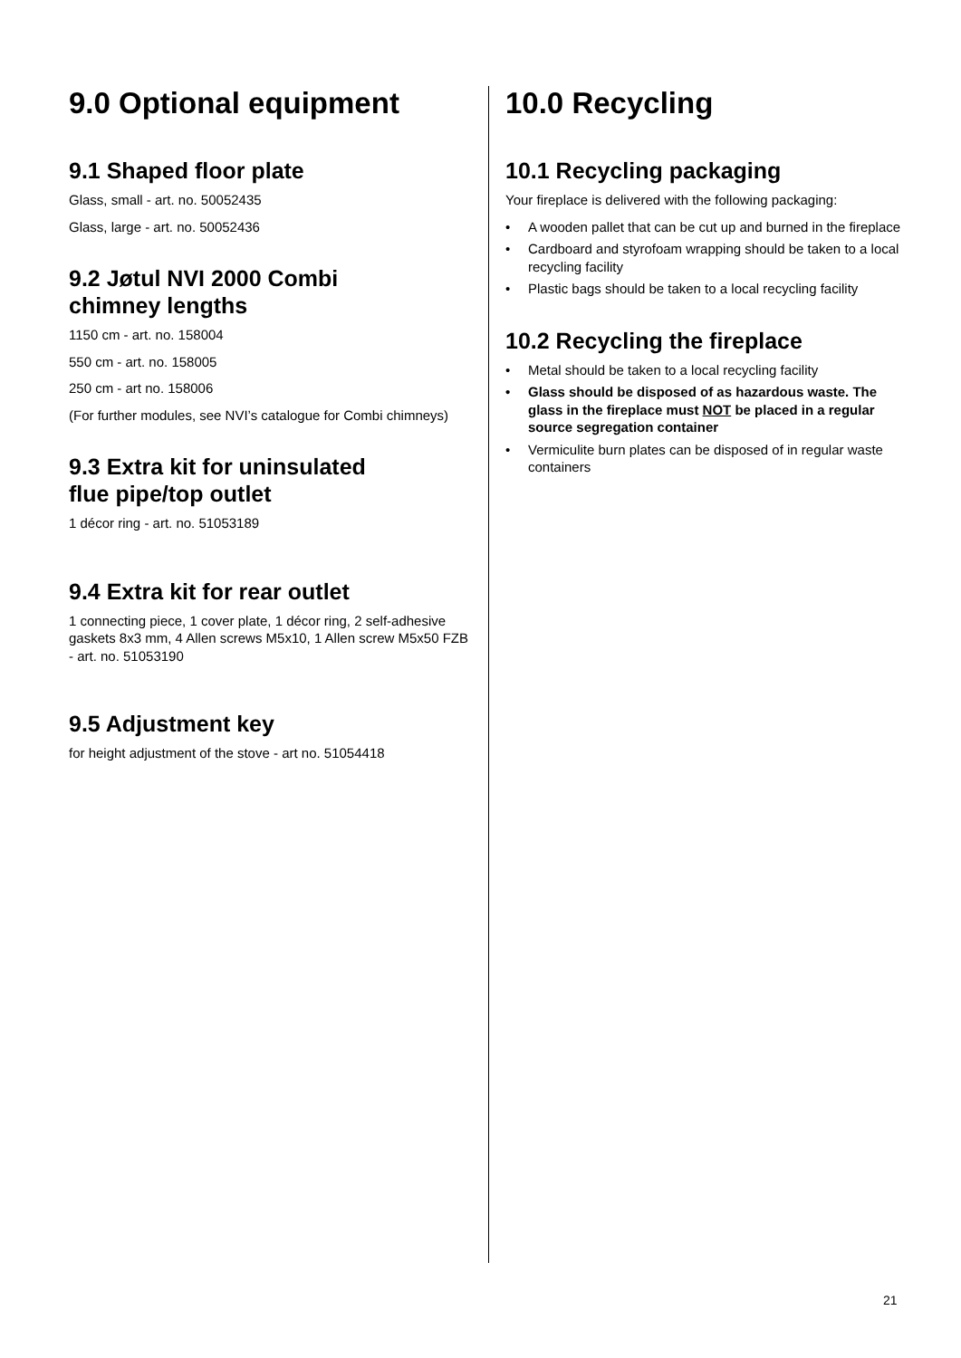9.0 Optional equipment
9.1 Shaped floor plate
Glass, small - art. no. 50052435
Glass, large - art. no. 50052436
9.2 Jøtul NVI 2000 Combi
chimney lengths
1150 cm - art. no. 158004
550 cm - art. no. 158005
250 cm - art no. 158006
(For further modules, see NVI’s catalogue for Combi chimneys)
9.3 Extra kit for uninsulated
flue pipe/top outlet
1 décor ring - art. no. 51053189
9.4 Extra kit for rear outlet
1 connecting piece, 1 cover plate, 1 décor ring, 2 self-adhesive gaskets 8x3 mm, 4 Allen screws M5x10, 1 Allen screw M5x50 FZB - art. no. 51053190
9.5 Adjustment key
for height adjustment of the stove - art no. 51054418
10.0 Recycling
10.1 Recycling packaging
Your fireplace is delivered with the following packaging:
• A wooden pallet that can be cut up and burned in the fireplace
• Cardboard and styrofoam wrapping should be taken to a local recycling facility
• Plastic bags should be taken to a local recycling facility
10.2 Recycling the fireplace
• Metal should be taken to a local recycling facility
• Glass should be disposed of as hazardous waste. The glass in the fireplace must NOT be placed in a regular source segregation container
• Vermiculite burn plates can be disposed of in regular waste containers
21